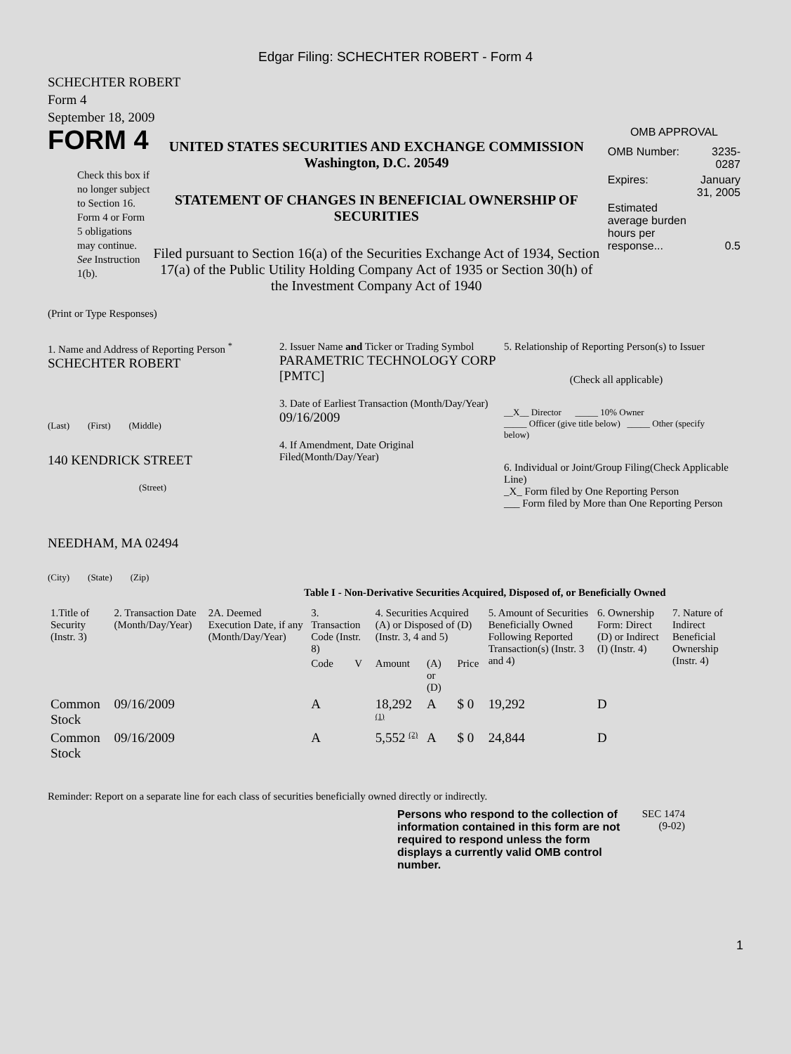Edgar Filing: SCHECHTER ROBERT - Form 4
SCHECHTER ROBERT
Form 4
September 18, 2009
FORM 4
Check this box if no longer subject to Section 16. Form 4 or Form 5 obligations may continue. See Instruction 1(b).
UNITED STATES SECURITIES AND EXCHANGE COMMISSION
Washington, D.C. 20549
STATEMENT OF CHANGES IN BENEFICIAL OWNERSHIP OF SECURITIES
Filed pursuant to Section 16(a) of the Securities Exchange Act of 1934, Section 17(a) of the Public Utility Holding Company Act of 1935 or Section 30(h) of the Investment Company Act of 1940
OMB APPROVAL
| OMB Number: | 3235-0287 |
| Expires: | January 31, 2005 |
| Estimated average burden hours per response... | 0.5 |
(Print or Type Responses)
1. Name and Address of Reporting Person <sup>*</sup>
SCHECHTER ROBERT
(Last) (First) (Middle)
140 KENDRICK STREET
(Street)
NEEDHAM, MA 02494
(City) (State) (Zip)
2. Issuer Name and Ticker or Trading Symbol
PARAMETRIC TECHNOLOGY CORP [PMTC]
3. Date of Earliest Transaction (Month/Day/Year)
09/16/2009
4. If Amendment, Date Original Filed(Month/Day/Year)
5. Relationship of Reporting Person(s) to Issuer
(Check all applicable)
__X__ Director _____ 10% Owner
_____ Officer (give title below) _____ Other (specify below)
6. Individual or Joint/Group Filing(Check Applicable Line)
_X_ Form filed by One Reporting Person
___ Form filed by More than One Reporting Person
Table I - Non-Derivative Securities Acquired, Disposed of, or Beneficially Owned
| 1.Title of Security (Instr. 3) | 2. Transaction Date (Month/Day/Year) | 2A. Deemed Execution Date, if any (Month/Day/Year) | 3. Transaction Code (Instr. 8) | | 4. Securities Acquired (A) or Disposed of (D) (Instr. 3, 4 and 5) | | | 5. Amount of Securities Beneficially Owned Following Reported Transaction(s) (Instr. 3 and 4) | 6. Ownership Form: Direct (D) or Indirect (I) (Instr. 4) | 7. Nature of Indirect Beneficial Ownership (Instr. 4) |
| --- | --- | --- | --- | --- | --- | --- | --- | --- | --- | --- |
| | | | Code | V | Amount | (A) or (D) | Price | | | |
| Common Stock | 09/16/2009 | | A | | 18,292 <sup>(1)</sup> | A | $ 0 | 19,292 | D | |
| Common Stock | 09/16/2009 | | A | | 5,552 <sup>(2)</sup> | A | $ 0 | 24,844 | D | |
Reminder: Report on a separate line for each class of securities beneficially owned directly or indirectly.
Persons who respond to the collection of information contained in this form are not required to respond unless the form displays a currently valid OMB control number.
SEC 1474 (9-02)
1